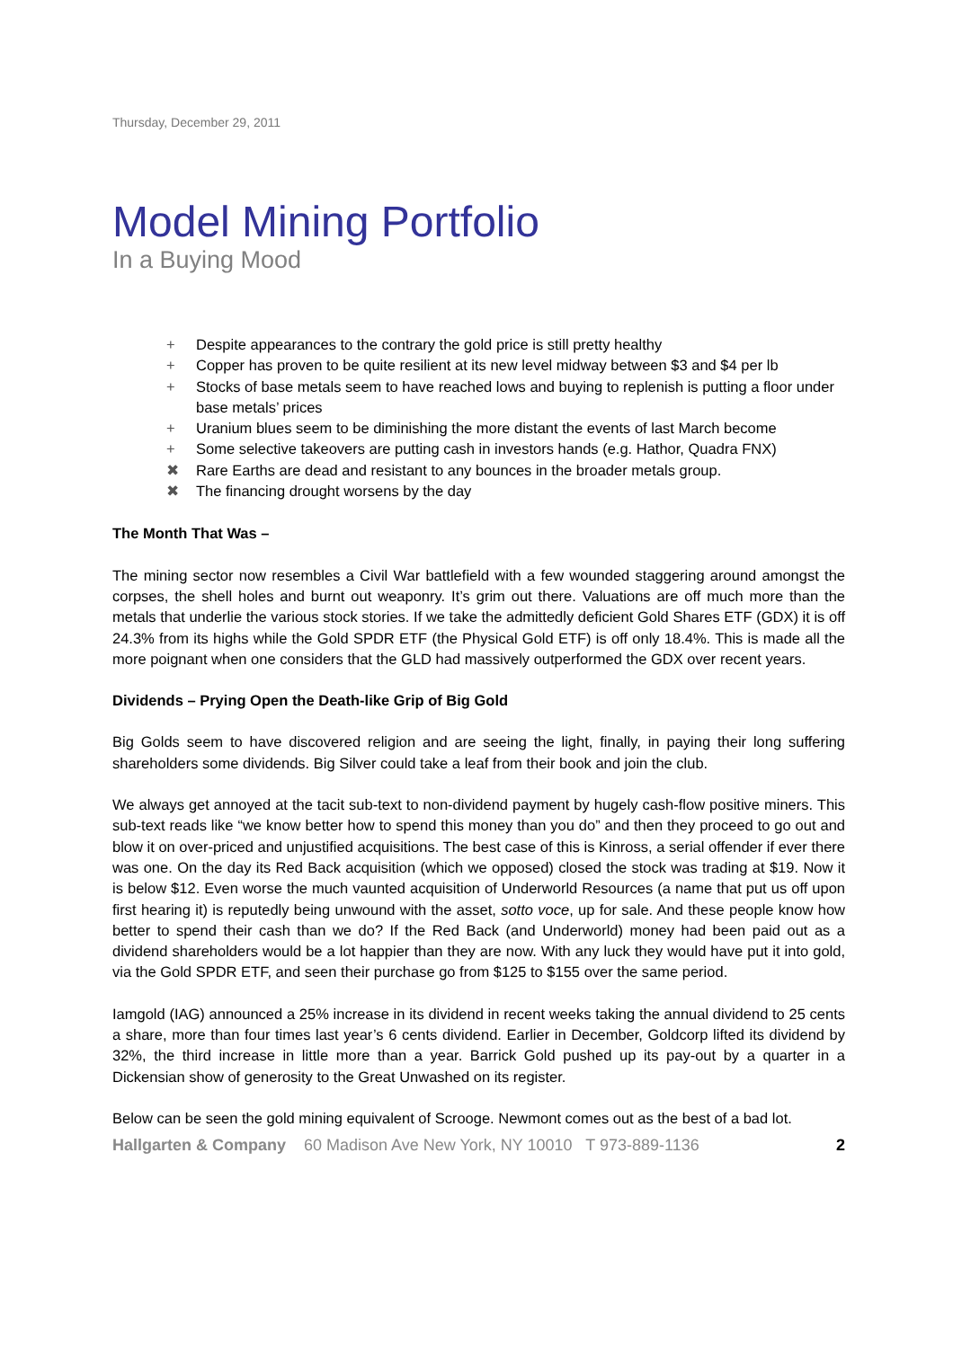Thursday, December 29, 2011
Model Mining Portfolio
In a Buying Mood
+ Despite appearances to the contrary the gold price is still pretty healthy
+ Copper has proven to be quite resilient at its new level midway between $3 and $4 per lb
+ Stocks of base metals seem to have reached lows and buying to replenish is putting a floor under base metals’ prices
+ Uranium blues seem to be diminishing the more distant the events of last March become
+ Some selective takeovers are putting cash in investors hands (e.g. Hathor, Quadra FNX)
✖ Rare Earths are dead and resistant to any bounces in the broader metals group.
✖ The financing drought worsens by the day
The Month That Was –
The mining sector now resembles a Civil War battlefield with a few wounded staggering around amongst the corpses, the shell holes and burnt out weaponry. It’s grim out there. Valuations are off much more than the metals that underlie the various stock stories. If we take the admittedly deficient Gold Shares ETF (GDX) it is off 24.3% from its highs while the Gold SPDR ETF (the Physical Gold ETF) is off only 18.4%. This is made all the more poignant when one considers that the GLD had massively outperformed the GDX over recent years.
Dividends – Prying Open the Death-like Grip of Big Gold
Big Golds seem to have discovered religion and are seeing the light, finally, in paying their long suffering shareholders some dividends. Big Silver could take a leaf from their book and join the club.
We always get annoyed at the tacit sub-text to non-dividend payment by hugely cash-flow positive miners. This sub-text reads like “we know better how to spend this money than you do” and then they proceed to go out and blow it on over-priced and unjustified acquisitions. The best case of this is Kinross, a serial offender if ever there was one. On the day its Red Back acquisition (which we opposed) closed the stock was trading at $19. Now it is below $12. Even worse the much vaunted acquisition of Underworld Resources (a name that put us off upon first hearing it) is reputedly being unwound with the asset, sotto voce, up for sale. And these people know how better to spend their cash than we do? If the Red Back (and Underworld) money had been paid out as a dividend shareholders would be a lot happier than they are now. With any luck they would have put it into gold, via the Gold SPDR ETF, and seen their purchase go from $125 to $155 over the same period.
Iamgold (IAG) announced a 25% increase in its dividend in recent weeks taking the annual dividend to 25 cents a share, more than four times last year’s 6 cents dividend. Earlier in December, Goldcorp lifted its dividend by 32%, the third increase in little more than a year. Barrick Gold pushed up its pay-out by a quarter in a Dickensian show of generosity to the Great Unwashed on its register.
Below can be seen the gold mining equivalent of Scrooge. Newmont comes out as the best of a bad lot.
Hallgarten & Company 60 Madison Ave New York, NY 10010 T 973-889-1136 2